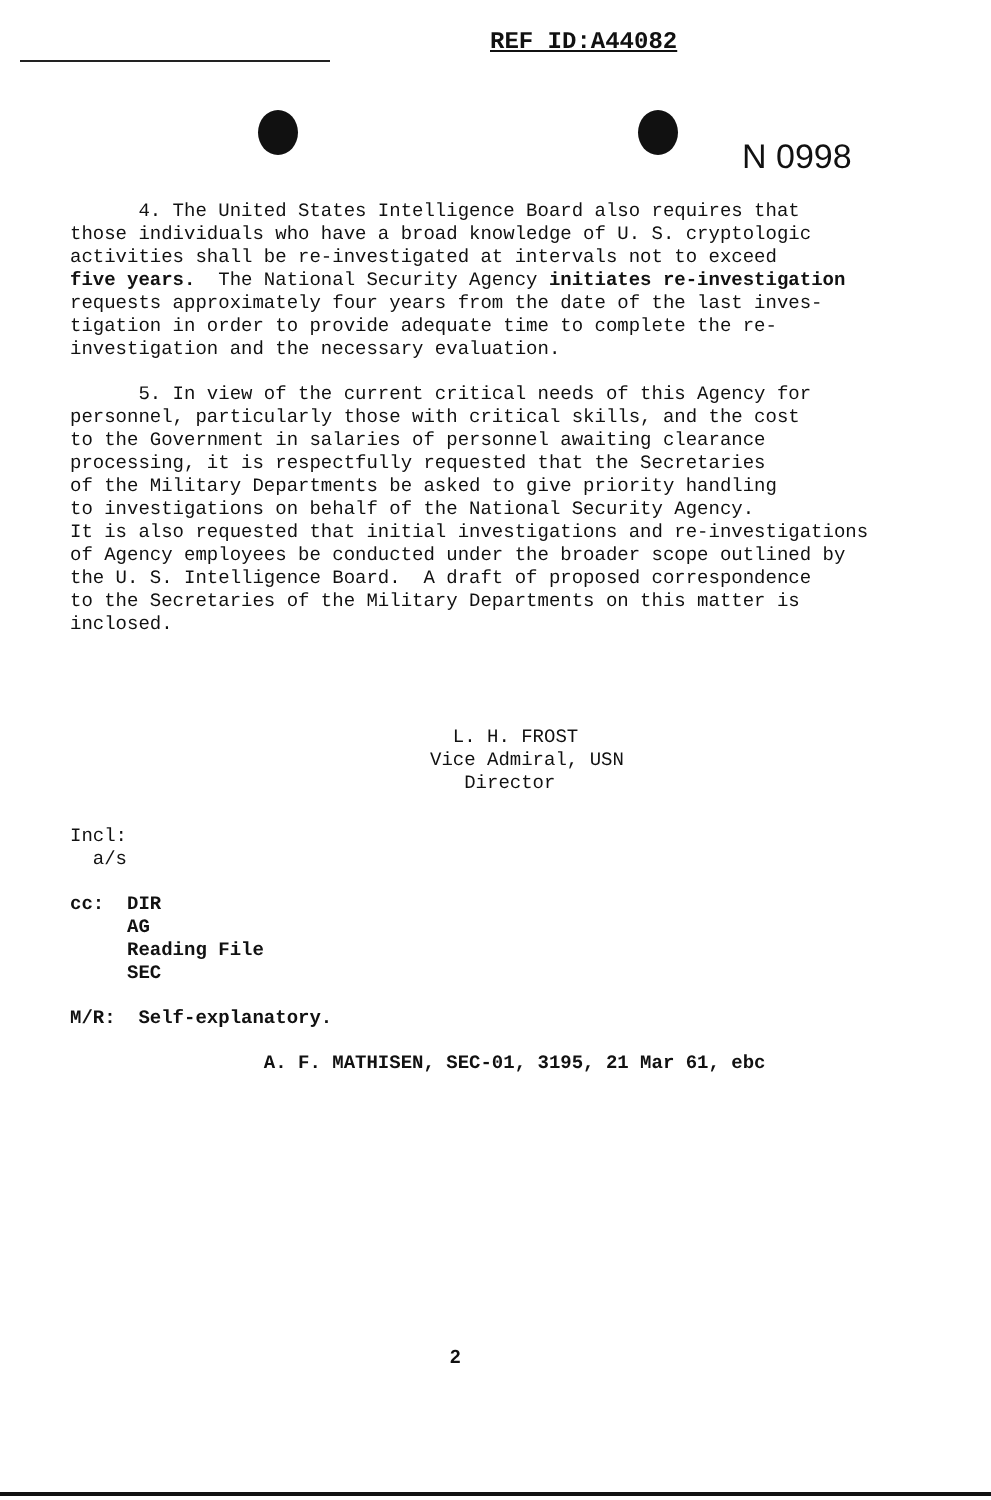REF ID:A44082
N 0998
4. The United States Intelligence Board also requires that those individuals who have a broad knowledge of U. S. cryptologic activities shall be re-investigated at intervals not to exceed five years. The National Security Agency initiates re-investigation requests approximately four years from the date of the last inves- tigation in order to provide adequate time to complete the re- investigation and the necessary evaluation.
5. In view of the current critical needs of this Agency for personnel, particularly those with critical skills, and the cost to the Government in salaries of personnel awaiting clearance processing, it is respectfully requested that the Secretaries of the Military Departments be asked to give priority handling to investigations on behalf of the National Security Agency. It is also requested that initial investigations and re-investigations of Agency employees be conducted under the broader scope outlined by the U. S. Intelligence Board. A draft of proposed correspondence to the Secretaries of the Military Departments on this matter is inclosed.
L. H. FROST Vice Admiral, USN Director
Incl: a/s
cc: DIR AG Reading File SEC
M/R: Self-explanatory.
A. F. MATHISEN, SEC-01, 3195, 21 Mar 61, ebc
2